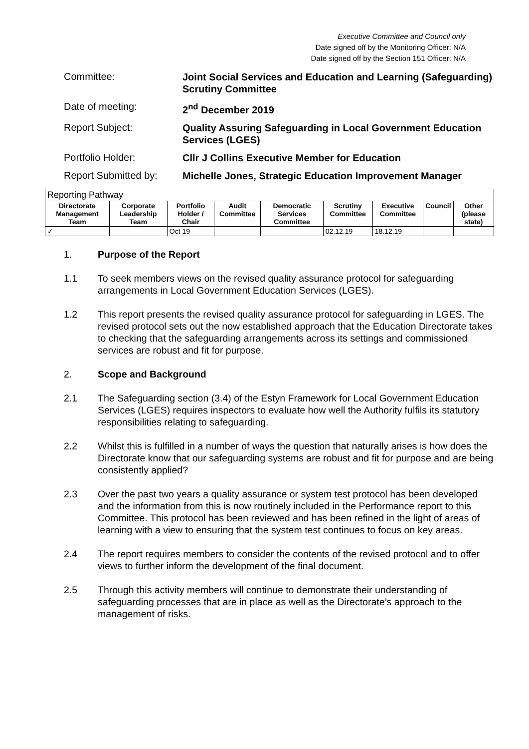Executive Committee and Council only
Date signed off by the Monitoring Officer: N/A
Date signed off by the Section 151 Officer: N/A
Committee:
Joint Social Services and Education and Learning (Safeguarding) Scrutiny Committee
Date of meeting:
2<sup>nd</sup> December 2019
Report Subject:
Quality Assuring Safeguarding in Local Government Education Services (LGES)
Portfolio Holder:
Cllr J Collins Executive Member for Education
Report Submitted by:
Michelle Jones, Strategic Education Improvement Manager
| Reporting Pathway | | | | | | | | |
| Directorate Management Team | Corporate Leadership Team | Portfolio Holder / Chair | Audit Committee | Democratic Services Committee | Scrutiny Committee | Executive Committee | Council | Other (please state) |
| ✓ | | Oct 19 | | | 02.12.19 | 18.12.19 | | |
1. Purpose of the Report
1.1 To seek members views on the revised quality assurance protocol for safeguarding arrangements in Local Government Education Services (LGES).
1.2 This report presents the revised quality assurance protocol for safeguarding in LGES. The revised protocol sets out the now established approach that the Education Directorate takes to checking that the safeguarding arrangements across its settings and commissioned services are robust and fit for purpose.
2. Scope and Background
2.1 The Safeguarding section (3.4) of the Estyn Framework for Local Government Education Services (LGES) requires inspectors to evaluate how well the Authority fulfils its statutory responsibilities relating to safeguarding.
2.2 Whilst this is fulfilled in a number of ways the question that naturally arises is how does the Directorate know that our safeguarding systems are robust and fit for purpose and are being consistently applied?
2.3 Over the past two years a quality assurance or system test protocol has been developed and the information from this is now routinely included in the Performance report to this Committee. This protocol has been reviewed and has been refined in the light of areas of learning with a view to ensuring that the system test continues to focus on key areas.
2.4 The report requires members to consider the contents of the revised protocol and to offer views to further inform the development of the final document.
2.5 Through this activity members will continue to demonstrate their understanding of safeguarding processes that are in place as well as the Directorate’s approach to the management of risks.